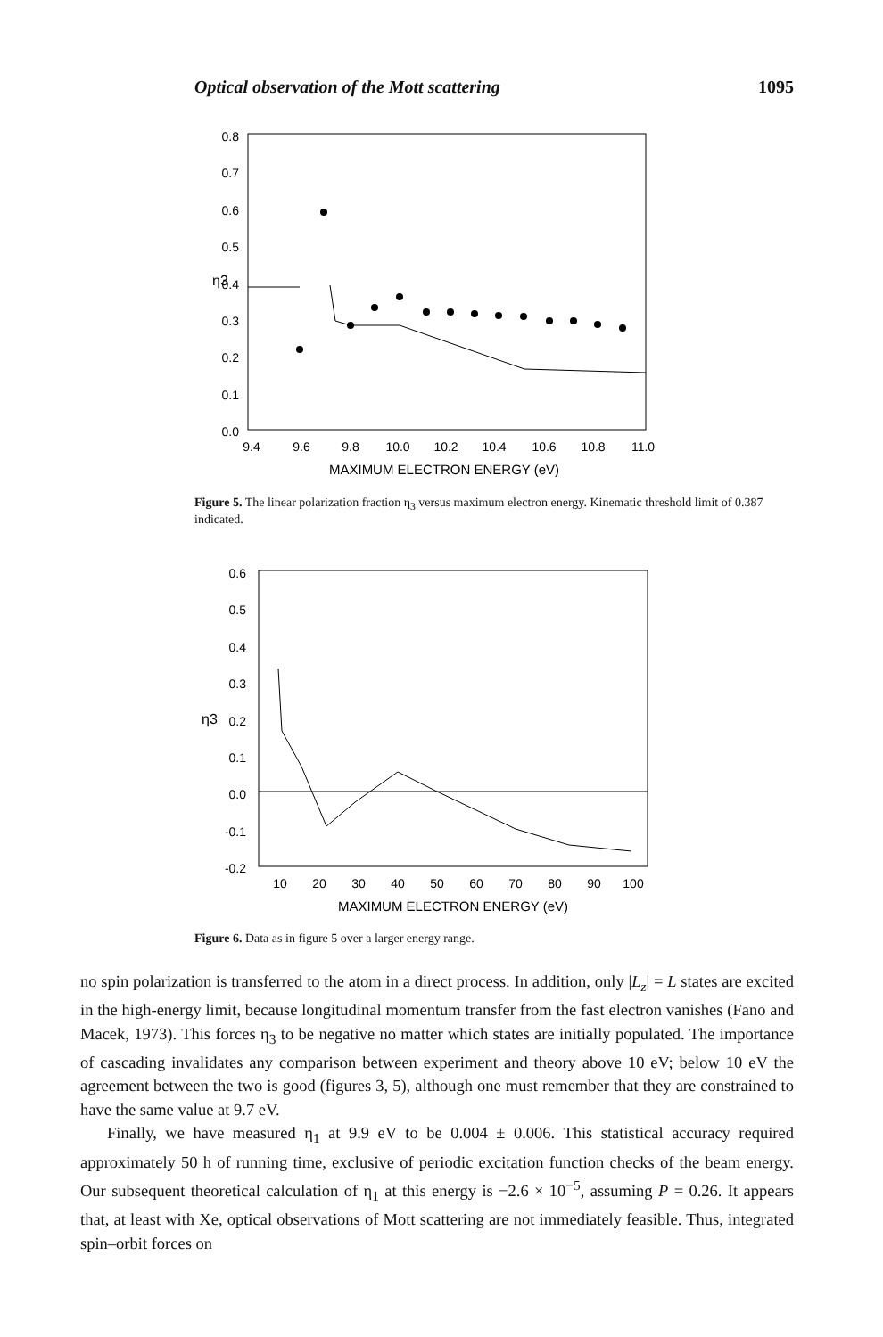Optical observation of the Mott scattering 1095
0.8
0.7
0.6
0.5
0.4
0.3
0.2
0.1
0.0
η3
9.4
9.6
9.8
10.0
10.2
10.4
10.6
10.8
11.0
MAXIMUM ELECTRON ENERGY (eV)
Figure 5. The linear polarization fraction η<sub>3</sub> versus maximum electron energy. Kinematic threshold limit of 0.387 indicated.
0.6
0.5
0.4
0.3
0.2
0.1
0.0
-0.1
-0.2
η3
10
20
30
40
50
60
70
80
90
100
MAXIMUM ELECTRON ENERGY (eV)
Figure 6. Data as in figure 5 over a larger energy range.
no spin polarization is transferred to the atom in a direct process. In addition, only |L<sub>z</sub>| = L states are excited in the high-energy limit, because longitudinal momentum transfer from the fast electron vanishes (Fano and Macek, 1973). This forces η<sub>3</sub> to be negative no matter which states are initially populated. The importance of cascading invalidates any comparison between experiment and theory above 10 eV; below 10 eV the agreement between the two is good (figures 3, 5), although one must remember that they are constrained to have the same value at 9.7 eV.
Finally, we have measured η<sub>1</sub> at 9.9 eV to be 0.004 ± 0.006. This statistical accuracy required approximately 50 h of running time, exclusive of periodic excitation function checks of the beam energy. Our subsequent theoretical calculation of η<sub>1</sub> at this energy is −2.6 × 10<sup>−5</sup>, assuming P = 0.26. It appears that, at least with Xe, optical observations of Mott scattering are not immediately feasible. Thus, integrated spin–orbit forces on